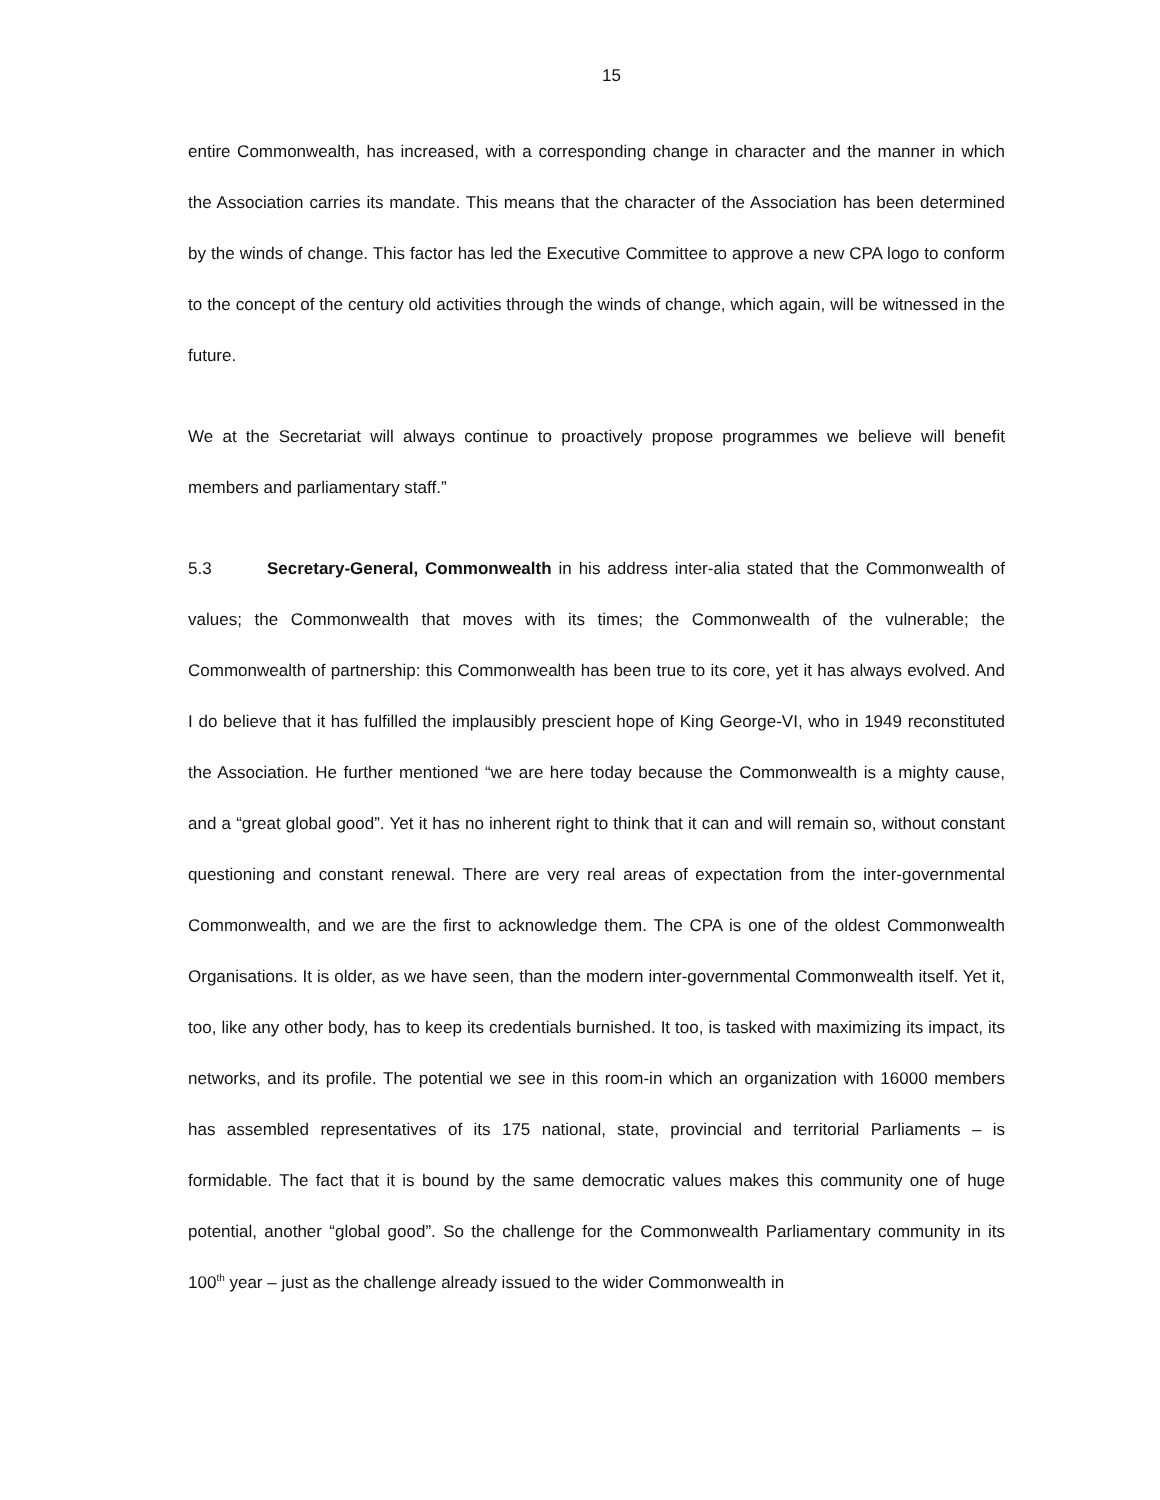15
entire Commonwealth, has increased, with a corresponding change in character and the manner in which the Association carries its mandate. This means that the character of the Association has been determined by the winds of change. This factor has led the Executive Committee to approve a new CPA logo to conform to the concept of the century old activities through the winds of change, which again, will be witnessed in the future.
We at the Secretariat will always continue to proactively propose programmes we believe will benefit members and parliamentary staff.”
5.3 Secretary-General, Commonwealth in his address inter-alia stated that the Commonwealth of values; the Commonwealth that moves with its times; the Commonwealth of the vulnerable; the Commonwealth of partnership: this Commonwealth has been true to its core, yet it has always evolved. And I do believe that it has fulfilled the implausibly prescient hope of King George-VI, who in 1949 reconstituted the Association. He further mentioned “we are here today because the Commonwealth is a mighty cause, and a “great global good”. Yet it has no inherent right to think that it can and will remain so, without constant questioning and constant renewal. There are very real areas of expectation from the inter-governmental Commonwealth, and we are the first to acknowledge them. The CPA is one of the oldest Commonwealth Organisations. It is older, as we have seen, than the modern inter-governmental Commonwealth itself. Yet it, too, like any other body, has to keep its credentials burnished. It too, is tasked with maximizing its impact, its networks, and its profile. The potential we see in this room-in which an organization with 16000 members has assembled representatives of its 175 national, state, provincial and territorial Parliaments – is formidable. The fact that it is bound by the same democratic values makes this community one of huge potential, another “global good”. So the challenge for the Commonwealth Parliamentary community in its 100<sup>th</sup> year – just as the challenge already issued to the wider Commonwealth in